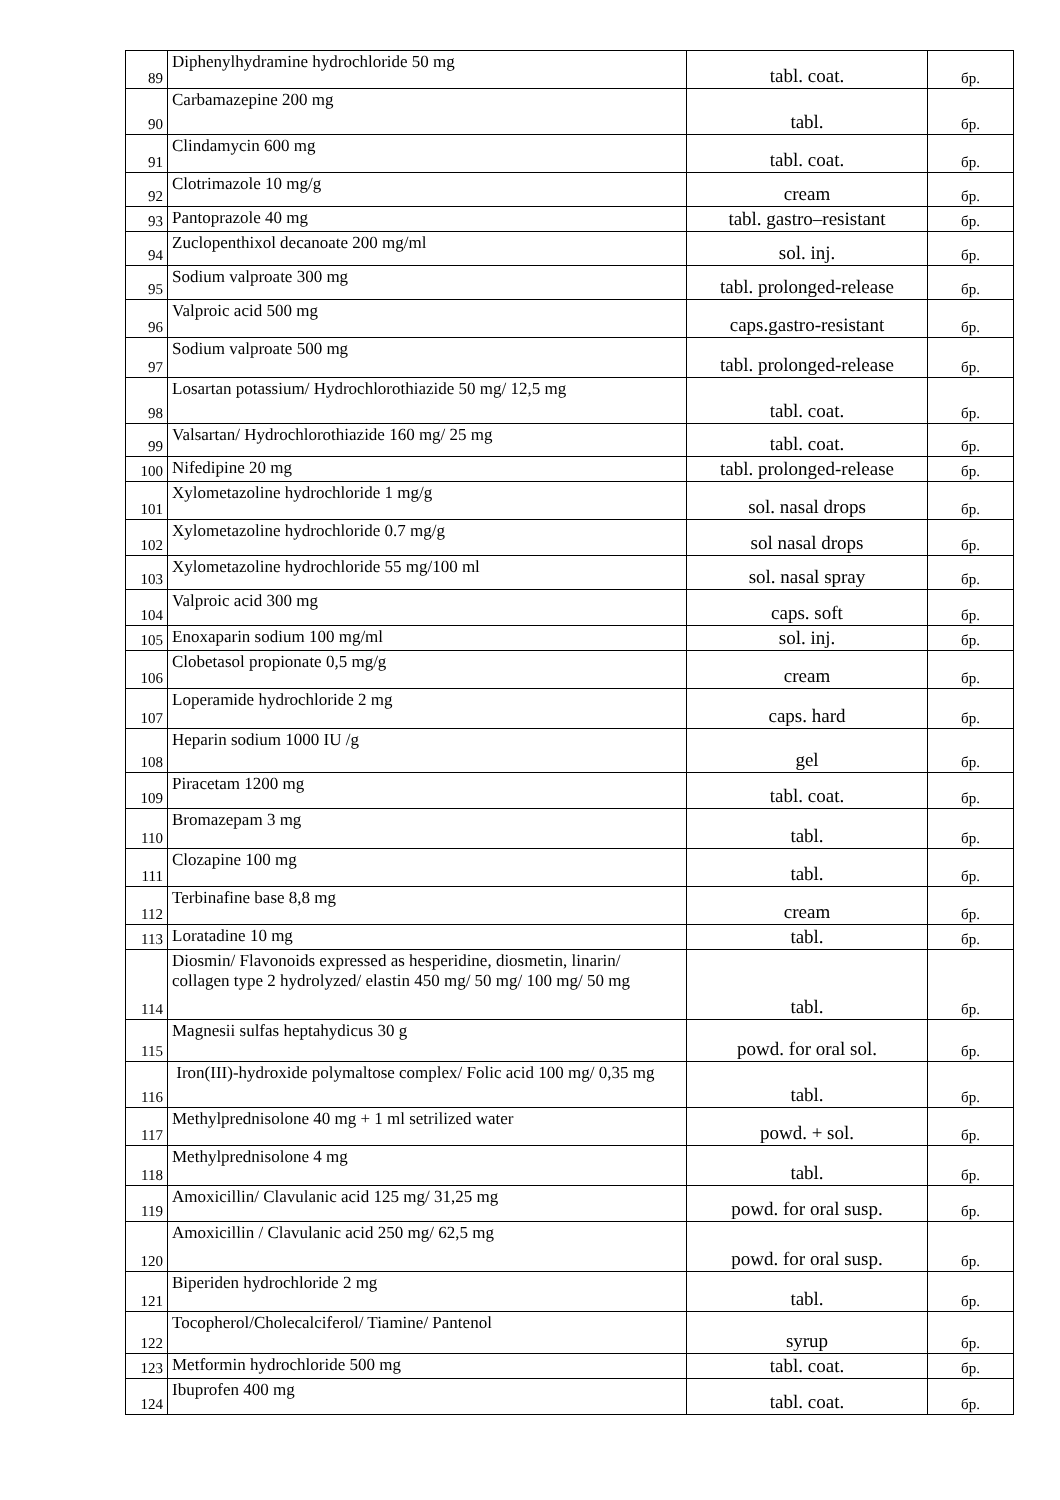| 89 | Diphenylhydramine hydrochloride 50 mg | tabl. coat. | бр. |
| 90 | Carbamazepine 200 mg | tabl. | бр. |
| 91 | Clindamycin 600 mg | tabl. coat. | бр. |
| 92 | Clotrimazole 10 mg/g | cream | бр. |
| 93 | Pantoprazole 40 mg | tabl. gastro–resistant | бр. |
| 94 | Zuclopenthixol decanoate 200 mg/ml | sol. inj. | бр. |
| 95 | Sodium valproate 300 mg | tabl. prolonged-release | бр. |
| 96 | Valproic acid 500 mg | caps.gastro-resistant | бр. |
| 97 | Sodium valproate 500 mg | tabl. prolonged-release | бр. |
| 98 | Losartan potassium/ Hydrochlorothiazide 50 mg/ 12,5 mg | tabl. coat. | бр. |
| 99 | Valsartan/ Hydrochlorothiazide 160 mg/ 25 mg | tabl. coat. | бр. |
| 100 | Nifedipine 20 mg | tabl. prolonged-release | бр. |
| 101 | Xylometazoline hydrochloride 1 mg/g | sol. nasal drops | бр. |
| 102 | Xylometazoline hydrochloride 0.7 mg/g | sol nasal drops | бр. |
| 103 | Xylometazoline hydrochloride 55 mg/100 ml | sol. nasal spray | бр. |
| 104 | Valproic acid 300 mg | caps. soft | бр. |
| 105 | Enoxaparin sodium 100 mg/ml | sol. inj. | бр. |
| 106 | Clobetasol propionate 0,5 mg/g | cream | бр. |
| 107 | Loperamide hydrochloride 2 mg | caps. hard | бр. |
| 108 | Heparin sodium 1000 IU /g | gel | бр. |
| 109 | Piracetam 1200 mg | tabl. coat. | бр. |
| 110 | Bromazepam 3 mg | tabl. | бр. |
| 111 | Clozapine 100 mg | tabl. | бр. |
| 112 | Terbinafine base 8,8 mg | cream | бр. |
| 113 | Loratadine 10 mg | tabl. | бр. |
| 114 | Diosmin/ Flavonoids expressed as hesperidine, diosmetin, linarin/ collagen type 2 hydrolyzed/ elastin 450 mg/ 50 mg/ 100 mg/ 50 mg | tabl. | бр. |
| 115 | Magnesii sulfas heptahydicus 30 g | powd. for oral sol. | бр. |
| 116 | Iron(III)-hydroxide polymaltose complex/ Folic acid 100 mg/ 0,35 mg | tabl. | бр. |
| 117 | Methylprednisolone 40 mg + 1 ml setrilized water | powd. + sol. | бр. |
| 118 | Methylprednisolone 4 mg | tabl. | бр. |
| 119 | Amoxicillin/ Clavulanic acid 125 mg/ 31,25 mg | powd. for oral susp. | бр. |
| 120 | Amoxicillin / Clavulanic acid 250 mg/ 62,5 mg | powd. for oral susp. | бр. |
| 121 | Biperiden hydrochloride 2 mg | tabl. | бр. |
| 122 | Tocopherol/Cholecalciferol/ Tiamine/ Pantenol | syrup | бр. |
| 123 | Metformin hydrochloride 500 mg | tabl. coat. | бр. |
| 124 | Ibuprofen 400 mg | tabl. coat. | бр. |